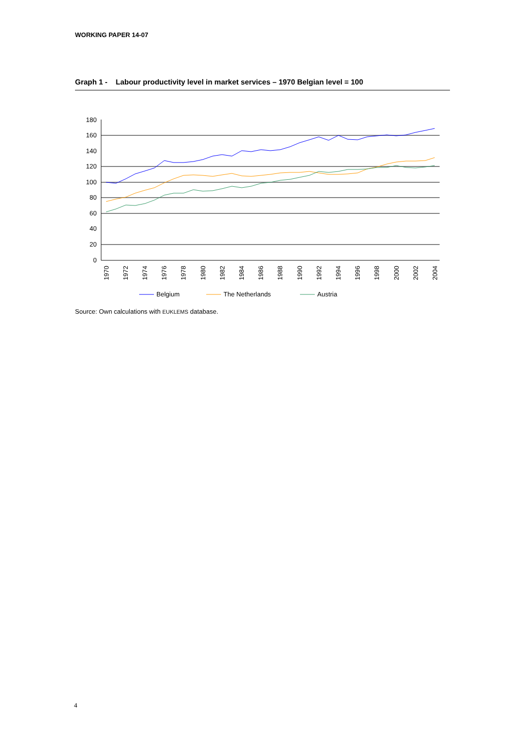WORKING PAPER 14-07
Graph 1 - Labour productivity level in market services – 1970 Belgian level = 100
180
160
140
120
100
80
60
40
20
0
1970
1972
1974
1976
1978
1980
1982
1984
1986
1988
1990
1992
1994
1996
1998
2000
2002
2004
Belgium
The Netherlands
Austria
Source: Own calculations with EUKLEMS database.
4